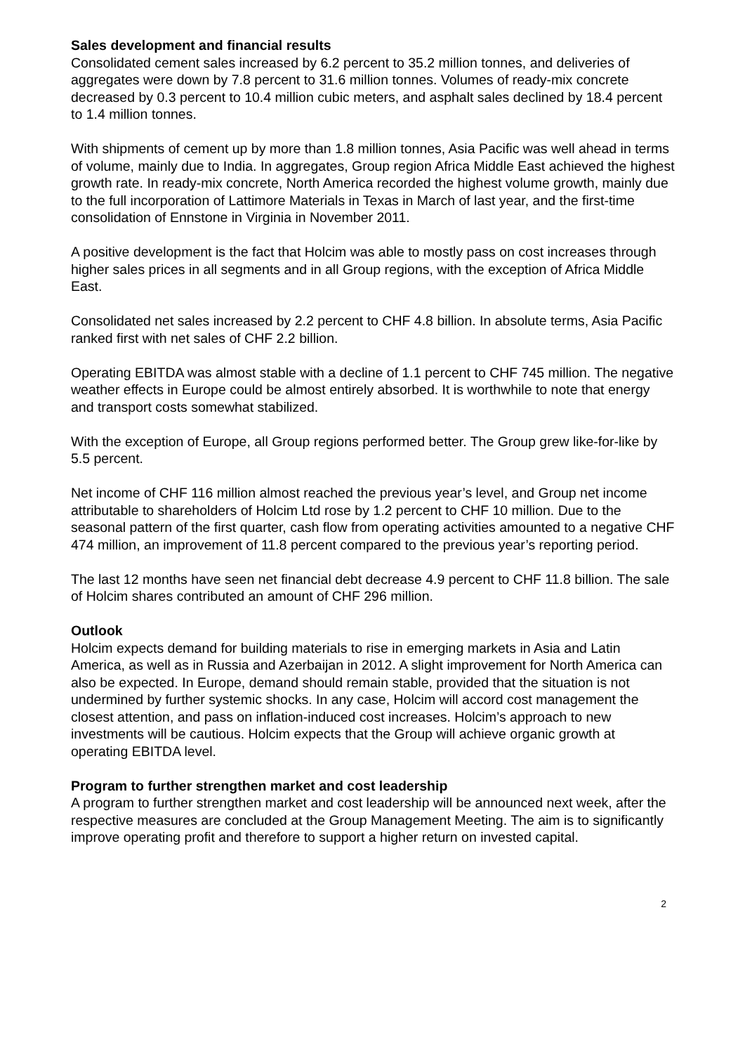Sales development and financial results
Consolidated cement sales increased by 6.2 percent to 35.2 million tonnes, and deliveries of aggregates were down by 7.8 percent to 31.6 million tonnes. Volumes of ready-mix concrete decreased by 0.3 percent to 10.4 million cubic meters, and asphalt sales declined by 18.4 percent to 1.4 million tonnes.
With shipments of cement up by more than 1.8 million tonnes, Asia Pacific was well ahead in terms of volume, mainly due to India. In aggregates, Group region Africa Middle East achieved the highest growth rate. In ready-mix concrete, North America recorded the highest volume growth, mainly due to the full incorporation of Lattimore Materials in Texas in March of last year, and the first-time consolidation of Ennstone in Virginia in November 2011.
A positive development is the fact that Holcim was able to mostly pass on cost increases through higher sales prices in all segments and in all Group regions, with the exception of Africa Middle East.
Consolidated net sales increased by 2.2 percent to CHF 4.8 billion. In absolute terms, Asia Pacific ranked first with net sales of CHF 2.2 billion.
Operating EBITDA was almost stable with a decline of 1.1 percent to CHF 745 million. The negative weather effects in Europe could be almost entirely absorbed. It is worthwhile to note that energy and transport costs somewhat stabilized.
With the exception of Europe, all Group regions performed better. The Group grew like-for-like by 5.5 percent.
Net income of CHF 116 million almost reached the previous year’s level, and Group net income attributable to shareholders of Holcim Ltd rose by 1.2 percent to CHF 10 million. Due to the seasonal pattern of the first quarter, cash flow from operating activities amounted to a negative CHF 474 million, an improvement of 11.8 percent compared to the previous year’s reporting period.
The last 12 months have seen net financial debt decrease 4.9 percent to CHF 11.8 billion. The sale of Holcim shares contributed an amount of CHF 296 million.
Outlook
Holcim expects demand for building materials to rise in emerging markets in Asia and Latin America, as well as in Russia and Azerbaijan in 2012. A slight improvement for North America can also be expected. In Europe, demand should remain stable, provided that the situation is not undermined by further systemic shocks. In any case, Holcim will accord cost management the closest attention, and pass on inflation-induced cost increases. Holcim’s approach to new investments will be cautious. Holcim expects that the Group will achieve organic growth at operating EBITDA level.
Program to further strengthen market and cost leadership
A program to further strengthen market and cost leadership will be announced next week, after the respective measures are concluded at the Group Management Meeting. The aim is to significantly improve operating profit and therefore to support a higher return on invested capital.
2